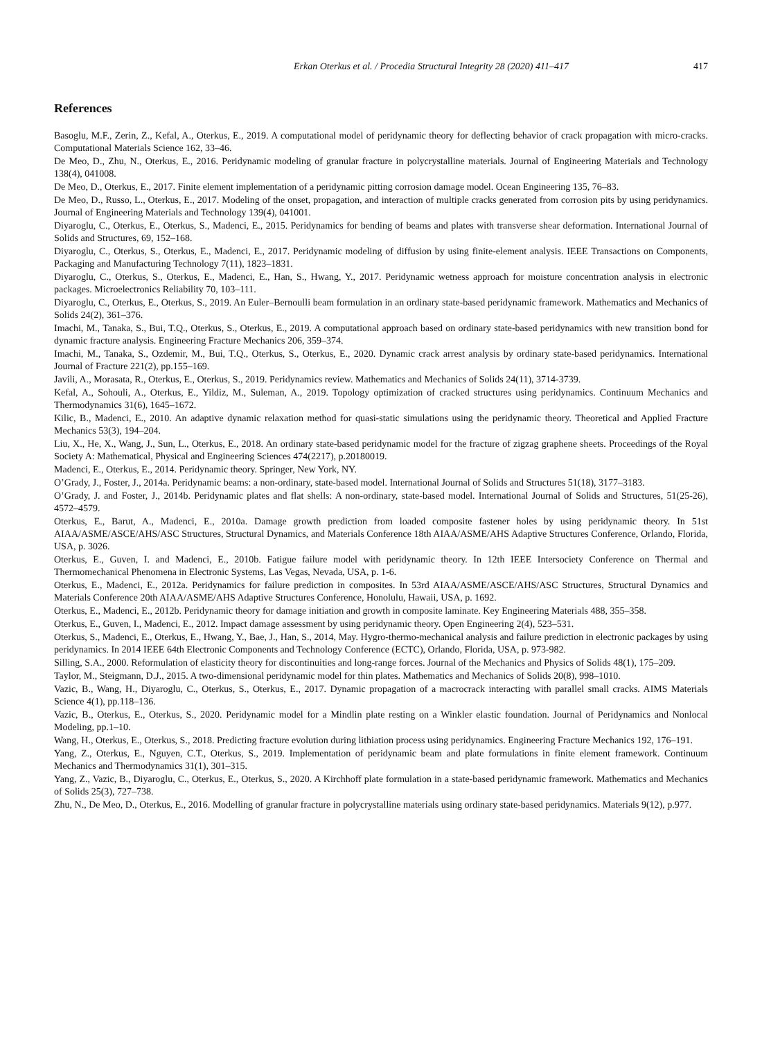Erkan Oterkus et al. / Procedia Structural Integrity 28 (2020) 411–417 417
References
Basoglu, M.F., Zerin, Z., Kefal, A., Oterkus, E., 2019. A computational model of peridynamic theory for deflecting behavior of crack propagation with micro-cracks. Computational Materials Science 162, 33–46.
De Meo, D., Zhu, N., Oterkus, E., 2016. Peridynamic modeling of granular fracture in polycrystalline materials. Journal of Engineering Materials and Technology 138(4), 041008.
De Meo, D., Oterkus, E., 2017. Finite element implementation of a peridynamic pitting corrosion damage model. Ocean Engineering 135, 76–83.
De Meo, D., Russo, L., Oterkus, E., 2017. Modeling of the onset, propagation, and interaction of multiple cracks generated from corrosion pits by using peridynamics. Journal of Engineering Materials and Technology 139(4), 041001.
Diyaroglu, C., Oterkus, E., Oterkus, S., Madenci, E., 2015. Peridynamics for bending of beams and plates with transverse shear deformation. International Journal of Solids and Structures, 69, 152–168.
Diyaroglu, C., Oterkus, S., Oterkus, E., Madenci, E., 2017. Peridynamic modeling of diffusion by using finite-element analysis. IEEE Transactions on Components, Packaging and Manufacturing Technology 7(11), 1823–1831.
Diyaroglu, C., Oterkus, S., Oterkus, E., Madenci, E., Han, S., Hwang, Y., 2017. Peridynamic wetness approach for moisture concentration analysis in electronic packages. Microelectronics Reliability 70, 103–111.
Diyaroglu, C., Oterkus, E., Oterkus, S., 2019. An Euler–Bernoulli beam formulation in an ordinary state-based peridynamic framework. Mathematics and Mechanics of Solids 24(2), 361–376.
Imachi, M., Tanaka, S., Bui, T.Q., Oterkus, S., Oterkus, E., 2019. A computational approach based on ordinary state-based peridynamics with new transition bond for dynamic fracture analysis. Engineering Fracture Mechanics 206, 359–374.
Imachi, M., Tanaka, S., Ozdemir, M., Bui, T.Q., Oterkus, S., Oterkus, E., 2020. Dynamic crack arrest analysis by ordinary state-based peridynamics. International Journal of Fracture 221(2), pp.155–169.
Javili, A., Morasata, R., Oterkus, E., Oterkus, S., 2019. Peridynamics review. Mathematics and Mechanics of Solids 24(11), 3714-3739.
Kefal, A., Sohouli, A., Oterkus, E., Yildiz, M., Suleman, A., 2019. Topology optimization of cracked structures using peridynamics. Continuum Mechanics and Thermodynamics 31(6), 1645–1672.
Kilic, B., Madenci, E., 2010. An adaptive dynamic relaxation method for quasi-static simulations using the peridynamic theory. Theoretical and Applied Fracture Mechanics 53(3), 194–204.
Liu, X., He, X., Wang, J., Sun, L., Oterkus, E., 2018. An ordinary state-based peridynamic model for the fracture of zigzag graphene sheets. Proceedings of the Royal Society A: Mathematical, Physical and Engineering Sciences 474(2217), p.20180019.
Madenci, E., Oterkus, E., 2014. Peridynamic theory. Springer, New York, NY.
O’Grady, J., Foster, J., 2014a. Peridynamic beams: a non-ordinary, state-based model. International Journal of Solids and Structures 51(18), 3177–3183.
O’Grady, J. and Foster, J., 2014b. Peridynamic plates and flat shells: A non-ordinary, state-based model. International Journal of Solids and Structures, 51(25-26), 4572–4579.
Oterkus, E., Barut, A., Madenci, E., 2010a. Damage growth prediction from loaded composite fastener holes by using peridynamic theory. In 51st AIAA/ASME/ASCE/AHS/ASC Structures, Structural Dynamics, and Materials Conference 18th AIAA/ASME/AHS Adaptive Structures Conference, Orlando, Florida, USA, p. 3026.
Oterkus, E., Guven, I. and Madenci, E., 2010b. Fatigue failure model with peridynamic theory. In 12th IEEE Intersociety Conference on Thermal and Thermomechanical Phenomena in Electronic Systems, Las Vegas, Nevada, USA, p. 1-6.
Oterkus, E., Madenci, E., 2012a. Peridynamics for failure prediction in composites. In 53rd AIAA/ASME/ASCE/AHS/ASC Structures, Structural Dynamics and Materials Conference 20th AIAA/ASME/AHS Adaptive Structures Conference, Honolulu, Hawaii, USA, p. 1692.
Oterkus, E., Madenci, E., 2012b. Peridynamic theory for damage initiation and growth in composite laminate. Key Engineering Materials 488, 355–358.
Oterkus, E., Guven, I., Madenci, E., 2012. Impact damage assessment by using peridynamic theory. Open Engineering 2(4), 523–531.
Oterkus, S., Madenci, E., Oterkus, E., Hwang, Y., Bae, J., Han, S., 2014, May. Hygro-thermo-mechanical analysis and failure prediction in electronic packages by using peridynamics. In 2014 IEEE 64th Electronic Components and Technology Conference (ECTC), Orlando, Florida, USA, p. 973-982.
Silling, S.A., 2000. Reformulation of elasticity theory for discontinuities and long-range forces. Journal of the Mechanics and Physics of Solids 48(1), 175–209.
Taylor, M., Steigmann, D.J., 2015. A two-dimensional peridynamic model for thin plates. Mathematics and Mechanics of Solids 20(8), 998–1010.
Vazic, B., Wang, H., Diyaroglu, C., Oterkus, S., Oterkus, E., 2017. Dynamic propagation of a macrocrack interacting with parallel small cracks. AIMS Materials Science 4(1), pp.118–136.
Vazic, B., Oterkus, E., Oterkus, S., 2020. Peridynamic model for a Mindlin plate resting on a Winkler elastic foundation. Journal of Peridynamics and Nonlocal Modeling, pp.1–10.
Wang, H., Oterkus, E., Oterkus, S., 2018. Predicting fracture evolution during lithiation process using peridynamics. Engineering Fracture Mechanics 192, 176–191.
Yang, Z., Oterkus, E., Nguyen, C.T., Oterkus, S., 2019. Implementation of peridynamic beam and plate formulations in finite element framework. Continuum Mechanics and Thermodynamics 31(1), 301–315.
Yang, Z., Vazic, B., Diyaroglu, C., Oterkus, E., Oterkus, S., 2020. A Kirchhoff plate formulation in a state-based peridynamic framework. Mathematics and Mechanics of Solids 25(3), 727–738.
Zhu, N., De Meo, D., Oterkus, E., 2016. Modelling of granular fracture in polycrystalline materials using ordinary state-based peridynamics. Materials 9(12), p.977.